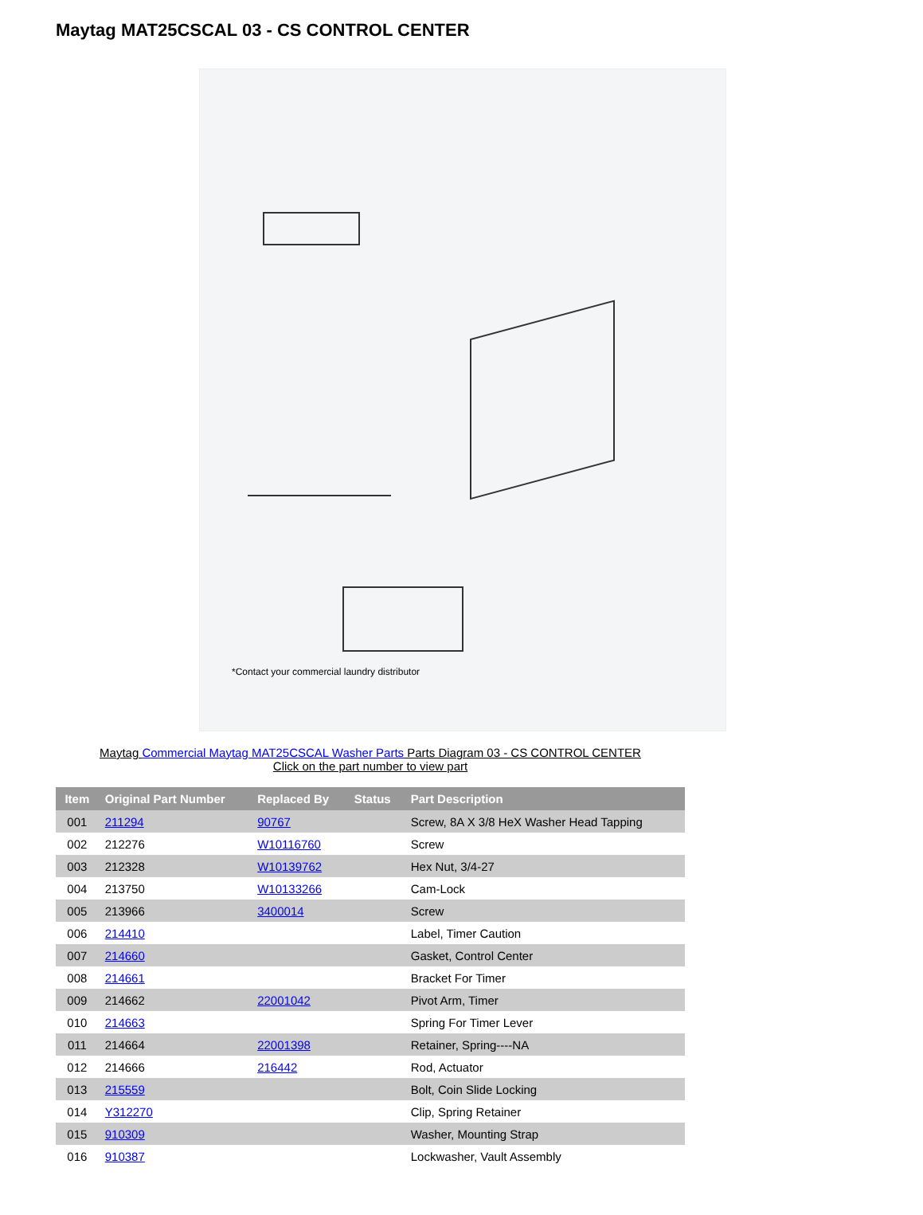Maytag MAT25CSCAL 03 - CS CONTROL CENTER
*Contact your commercial laundry distributor
Maytag Commercial Maytag MAT25CSCAL Washer Parts Parts Diagram 03 - CS CONTROL CENTER
Click on the part number to view part
| Item | Original Part Number | Replaced By | Status | Part Description |
| --- | --- | --- | --- | --- |
| 001 | 211294 | 90767 | | Screw, 8A X 3/8 HeX Washer Head Tapping |
| 002 | 212276 | W10116760 | | Screw |
| 003 | 212328 | W10139762 | | Hex Nut, 3/4-27 |
| 004 | 213750 | W10133266 | | Cam-Lock |
| 005 | 213966 | 3400014 | | Screw |
| 006 | 214410 | | | Label, Timer Caution |
| 007 | 214660 | | | Gasket, Control Center |
| 008 | 214661 | | | Bracket For Timer |
| 009 | 214662 | 22001042 | | Pivot Arm, Timer |
| 010 | 214663 | | | Spring For Timer Lever |
| 011 | 214664 | 22001398 | | Retainer, Spring----NA |
| 012 | 214666 | 216442 | | Rod, Actuator |
| 013 | 215559 | | | Bolt, Coin Slide Locking |
| 014 | Y312270 | | | Clip, Spring Retainer |
| 015 | 910309 | | | Washer, Mounting Strap |
| 016 | 910387 | | | Lockwasher, Vault Assembly |